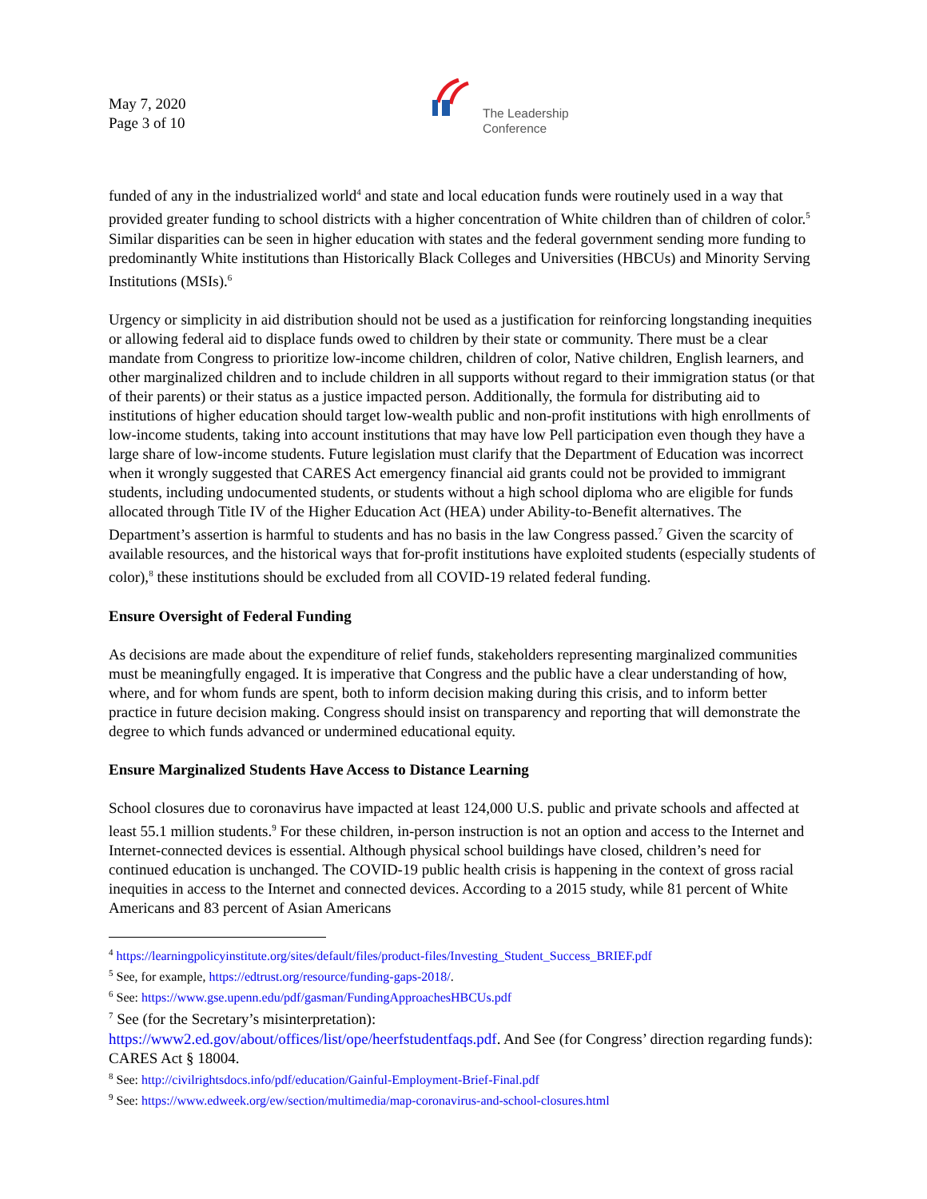May 7, 2020
Page 3 of 10
The Leadership
Conference
funded of any in the industrialized world<sup>4</sup> and state and local education funds were routinely used in a way that provided greater funding to school districts with a higher concentration of White children than of children of color.<sup>5</sup> Similar disparities can be seen in higher education with states and the federal government sending more funding to predominantly White institutions than Historically Black Colleges and Universities (HBCUs) and Minority Serving Institutions (MSIs).<sup>6</sup>
Urgency or simplicity in aid distribution should not be used as a justification for reinforcing longstanding inequities or allowing federal aid to displace funds owed to children by their state or community. There must be a clear mandate from Congress to prioritize low-income children, children of color, Native children, English learners, and other marginalized children and to include children in all supports without regard to their immigration status (or that of their parents) or their status as a justice impacted person. Additionally, the formula for distributing aid to institutions of higher education should target low-wealth public and non-profit institutions with high enrollments of low-income students, taking into account institutions that may have low Pell participation even though they have a large share of low-income students. Future legislation must clarify that the Department of Education was incorrect when it wrongly suggested that CARES Act emergency financial aid grants could not be provided to immigrant students, including undocumented students, or students without a high school diploma who are eligible for funds allocated through Title IV of the Higher Education Act (HEA) under Ability-to-Benefit alternatives. The Department’s assertion is harmful to students and has no basis in the law Congress passed.<sup>7</sup> Given the scarcity of available resources, and the historical ways that for-profit institutions have exploited students (especially students of color),<sup>8</sup> these institutions should be excluded from all COVID-19 related federal funding.
Ensure Oversight of Federal Funding
As decisions are made about the expenditure of relief funds, stakeholders representing marginalized communities must be meaningfully engaged. It is imperative that Congress and the public have a clear understanding of how, where, and for whom funds are spent, both to inform decision making during this crisis, and to inform better practice in future decision making. Congress should insist on transparency and reporting that will demonstrate the degree to which funds advanced or undermined educational equity.
Ensure Marginalized Students Have Access to Distance Learning
School closures due to coronavirus have impacted at least 124,000 U.S. public and private schools and affected at least 55.1 million students.<sup>9</sup> For these children, in-person instruction is not an option and access to the Internet and Internet-connected devices is essential. Although physical school buildings have closed, children’s need for continued education is unchanged. The COVID-19 public health crisis is happening in the context of gross racial inequities in access to the Internet and connected devices. According to a 2015 study, while 81 percent of White Americans and 83 percent of Asian Americans
<sup>4</sup> https://learningpolicyinstitute.org/sites/default/files/product-files/Investing_Student_Success_BRIEF.pdf
<sup>5</sup> See, for example, https://edtrust.org/resource/funding-gaps-2018/.
<sup>6</sup> See: https://www.gse.upenn.edu/pdf/gasman/FundingApproachesHBCUs.pdf
<sup>7</sup> See (for the Secretary’s misinterpretation):
https://www2.ed.gov/about/offices/list/ope/heerfstudentfaqs.pdf. And See (for Congress’ direction regarding funds): CARES Act § 18004.
<sup>8</sup> See: http://civilrightsdocs.info/pdf/education/Gainful-Employment-Brief-Final.pdf
<sup>9</sup> See: https://www.edweek.org/ew/section/multimedia/map-coronavirus-and-school-closures.html